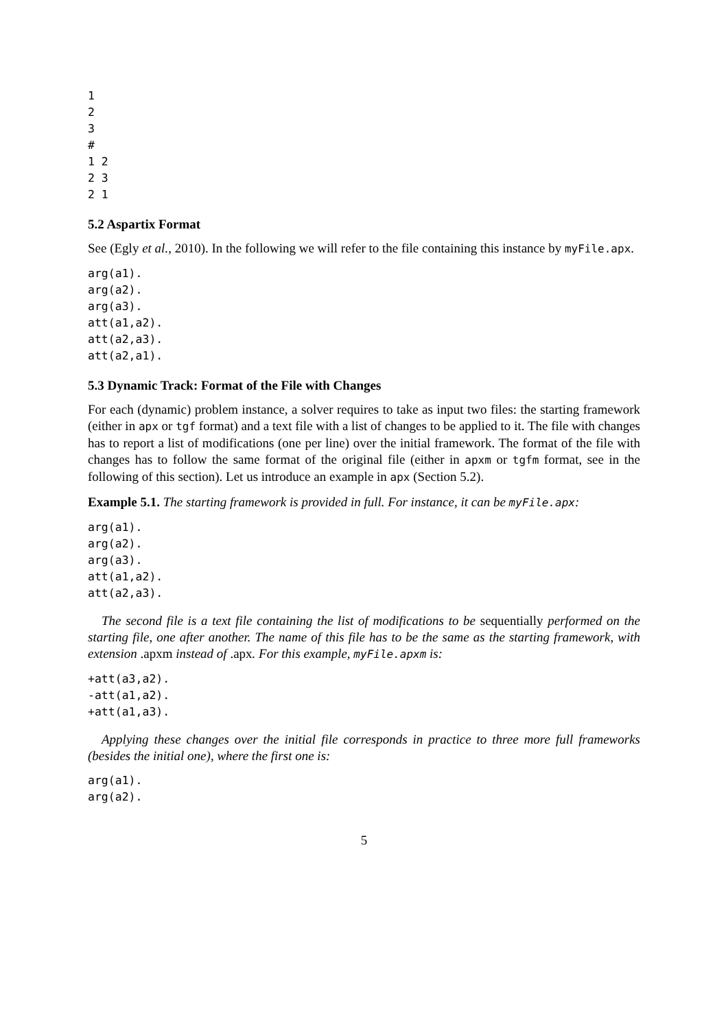1
2
3
#
1 2
2 3
2 1
5.2 Aspartix Format
See (Egly et al., 2010). In the following we will refer to the file containing this instance by myFile.apx.
arg(a1).
arg(a2).
arg(a3).
att(a1,a2).
att(a2,a3).
att(a2,a1).
5.3 Dynamic Track: Format of the File with Changes
For each (dynamic) problem instance, a solver requires to take as input two files: the starting framework (either in apx or tgf format) and a text file with a list of changes to be applied to it. The file with changes has to report a list of modifications (one per line) over the initial framework. The format of the file with changes has to follow the same format of the original file (either in apxm or tgfm format, see in the following of this section). Let us introduce an example in apx (Section 5.2).
Example 5.1. The starting framework is provided in full. For instance, it can be myFile.apx:
arg(a1).
arg(a2).
arg(a3).
att(a1,a2).
att(a2,a3).
The second file is a text file containing the list of modifications to be sequentially performed on the starting file, one after another. The name of this file has to be the same as the starting framework, with extension .apxm instead of .apx. For this example, myFile.apxm is:
+att(a3,a2).
-att(a1,a2).
+att(a1,a3).
Applying these changes over the initial file corresponds in practice to three more full frameworks (besides the initial one), where the first one is:
arg(a1).
arg(a2).
5